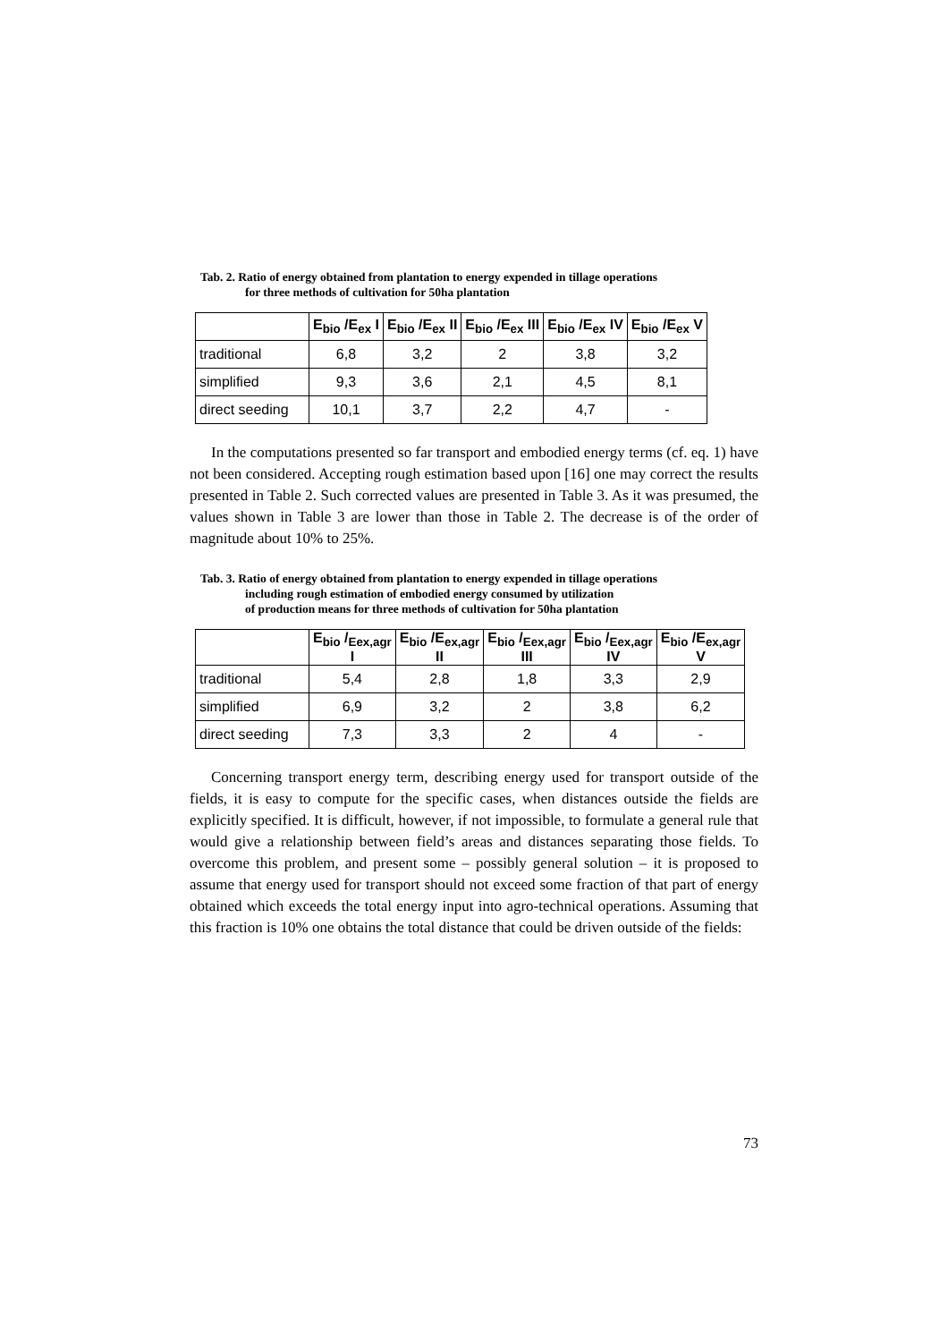Tab. 2. Ratio of energy obtained from plantation to energy expended in tillage operations
for three methods of cultivation for 50ha plantation
| | E<sub>bio</sub> /E<sub>ex</sub> I | E<sub>bio</sub> /E<sub>ex</sub> II | E<sub>bio</sub> /E<sub>ex</sub> III | E<sub>bio</sub> /E<sub>ex</sub> IV | E<sub>bio</sub> /E<sub>ex</sub> V |
| --- | --- | --- | --- | --- | --- |
| traditional | 6,8 | 3,2 | 2 | 3,8 | 3,2 |
| simplified | 9,3 | 3,6 | 2,1 | 4,5 | 8,1 |
| direct seeding | 10,1 | 3,7 | 2,2 | 4,7 | - |
In the computations presented so far transport and embodied energy terms (cf. eq. 1) have not been considered. Accepting rough estimation based upon [16] one may correct the results presented in Table 2. Such corrected values are presented in Table 3. As it was presumed, the values shown in Table 3 are lower than those in Table 2. The decrease is of the order of magnitude about 10% to 25%.
Tab. 3. Ratio of energy obtained from plantation to energy expended in tillage operations
including rough estimation of embodied energy consumed by utilization
of production means for three methods of cultivation for 50ha plantation
| | E<sub>bio</sub> /<sub>Eex,agr</sub> I | E<sub>bio</sub> /E<sub>ex,agr</sub> II | E<sub>bio</sub> /<sub>Eex,agr</sub> III | E<sub>bio</sub> /<sub>Eex,agr</sub> IV | E<sub>bio</sub> /E<sub>ex,agr</sub> V |
| --- | --- | --- | --- | --- | --- |
| traditional | 5,4 | 2,8 | 1,8 | 3,3 | 2,9 |
| simplified | 6,9 | 3,2 | 2 | 3,8 | 6,2 |
| direct seeding | 7,3 | 3,3 | 2 | 4 | - |
Concerning transport energy term, describing energy used for transport outside of the fields, it is easy to compute for the specific cases, when distances outside the fields are explicitly specified. It is difficult, however, if not impossible, to formulate a general rule that would give a relationship between field’s areas and distances separating those fields. To overcome this problem, and present some – possibly general solution – it is proposed to assume that energy used for transport should not exceed some fraction of that part of energy obtained which exceeds the total energy input into agro-technical operations. Assuming that this fraction is 10% one obtains the total distance that could be driven outside of the fields:
73